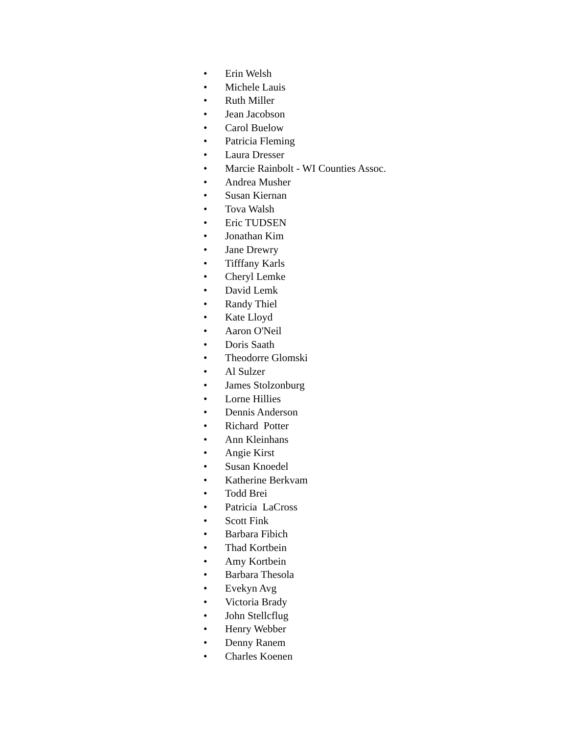• Erin Welsh
• Michele Lauis
• Ruth Miller
• Jean Jacobson
• Carol Buelow
• Patricia Fleming
• Laura Dresser
• Marcie Rainbolt - WI Counties Assoc.
• Andrea Musher
• Susan Kiernan
• Tova Walsh
• Eric TUDSEN
• Jonathan Kim
• Jane Drewry
• Tifffany Karls
• Cheryl Lemke
• David Lemk
• Randy Thiel
• Kate Lloyd
• Aaron O'Neil
• Doris Saath
• Theodorre Glomski
• Al Sulzer
• James Stolzonburg
• Lorne Hillies
• Dennis Anderson
• Richard Potter
• Ann Kleinhans
• Angie Kirst
• Susan Knoedel
• Katherine Berkvam
• Todd Brei
• Patricia LaCross
• Scott Fink
• Barbara Fibich
• Thad Kortbein
• Amy Kortbein
• Barbara Thesola
• Evekyn Avg
• Victoria Brady
• John Stellcflug
• Henry Webber
• Denny Ranem
• Charles Koenen